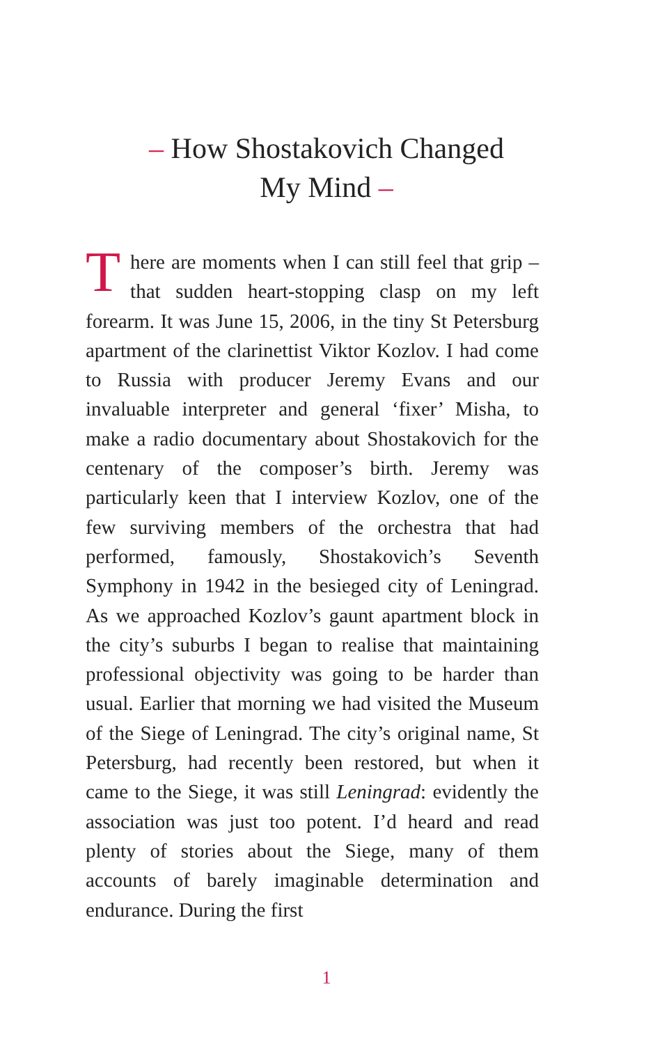– How Shostakovich Changed
My Mind –
There are moments when I can still feel that grip – that sudden heart-stopping clasp on my left forearm. It was June 15, 2006, in the tiny St Petersburg apartment of the clarinettist Viktor Kozlov. I had come to Russia with producer Jeremy Evans and our invaluable interpreter and general ‘fixer’ Misha, to make a radio documentary about Shostakovich for the centenary of the composer’s birth. Jeremy was particularly keen that I interview Kozlov, one of the few surviving members of the orchestra that had performed, famously, Shostakovich’s Seventh Symphony in 1942 in the besieged city of Leningrad. As we approached Kozlov’s gaunt apartment block in the city’s suburbs I began to realise that maintaining professional objectivity was going to be harder than usual. Earlier that morning we had visited the Museum of the Siege of Leningrad. The city’s original name, St Petersburg, had recently been restored, but when it came to the Siege, it was still Leningrad: evidently the association was just too potent. I’d heard and read plenty of stories about the Siege, many of them accounts of barely imaginable determination and endurance. During the first
1